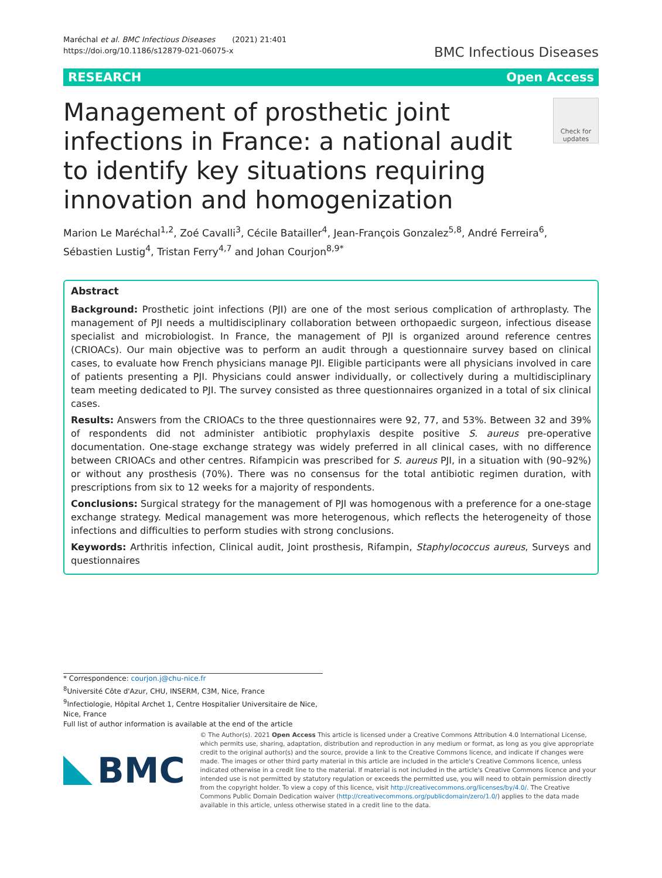Maréchal et al. BMC Infectious Diseases (2021) 21:401
https://doi.org/10.1186/s12879-021-06075-x
BMC Infectious Diseases
RESEARCH Open Access
Management of prosthetic joint infections in France: a national audit to identify key situations requiring innovation and homogenization
Check for updates
Marion Le Maréchal<sup>1,2</sup>, Zoé Cavalli<sup>3</sup>, Cécile Batailler<sup>4</sup>, Jean-François Gonzalez<sup>5,8</sup>, André Ferreira<sup>6</sup>, Sébastien Lustig<sup>4</sup>, Tristan Ferry<sup>4,7</sup> and Johan Courjon<sup>8,9*</sup>
Abstract
Background: Prosthetic joint infections (PJI) are one of the most serious complication of arthroplasty. The management of PJI needs a multidisciplinary collaboration between orthopaedic surgeon, infectious disease specialist and microbiologist. In France, the management of PJI is organized around reference centres (CRIOACs). Our main objective was to perform an audit through a questionnaire survey based on clinical cases, to evaluate how French physicians manage PJI. Eligible participants were all physicians involved in care of patients presenting a PJI. Physicians could answer individually, or collectively during a multidisciplinary team meeting dedicated to PJI. The survey consisted as three questionnaires organized in a total of six clinical cases.
Results: Answers from the CRIOACs to the three questionnaires were 92, 77, and 53%. Between 32 and 39% of respondents did not administer antibiotic prophylaxis despite positive S. aureus pre-operative documentation. One-stage exchange strategy was widely preferred in all clinical cases, with no difference between CRIOACs and other centres. Rifampicin was prescribed for S. aureus PJI, in a situation with (90–92%) or without any prosthesis (70%). There was no consensus for the total antibiotic regimen duration, with prescriptions from six to 12 weeks for a majority of respondents.
Conclusions: Surgical strategy for the management of PJI was homogenous with a preference for a one-stage exchange strategy. Medical management was more heterogenous, which reflects the heterogeneity of those infections and difficulties to perform studies with strong conclusions.
Keywords: Arthritis infection, Clinical audit, Joint prosthesis, Rifampin, Staphylococcus aureus, Surveys and questionnaires
* Correspondence: courjon.j@chu-nice.fr
<sup>8</sup> Université Côte d'Azur, CHU, INSERM, C3M, Nice, France
<sup>9</sup> Infectiologie, Hôpital Archet 1, Centre Hospitalier Universitaire de Nice, Nice, France
Full list of author information is available at the end of the article
BMC
© The Author(s). 2021 Open Access This article is licensed under a Creative Commons Attribution 4.0 International License, which permits use, sharing, adaptation, distribution and reproduction in any medium or format, as long as you give appropriate credit to the original author(s) and the source, provide a link to the Creative Commons licence, and indicate if changes were made. The images or other third party material in this article are included in the article's Creative Commons licence, unless indicated otherwise in a credit line to the material. If material is not included in the article's Creative Commons licence and your intended use is not permitted by statutory regulation or exceeds the permitted use, you will need to obtain permission directly from the copyright holder. To view a copy of this licence, visit http://creativecommons.org/licenses/by/4.0/. The Creative Commons Public Domain Dedication waiver (http://creativecommons.org/publicdomain/zero/1.0/) applies to the data made available in this article, unless otherwise stated in a credit line to the data.